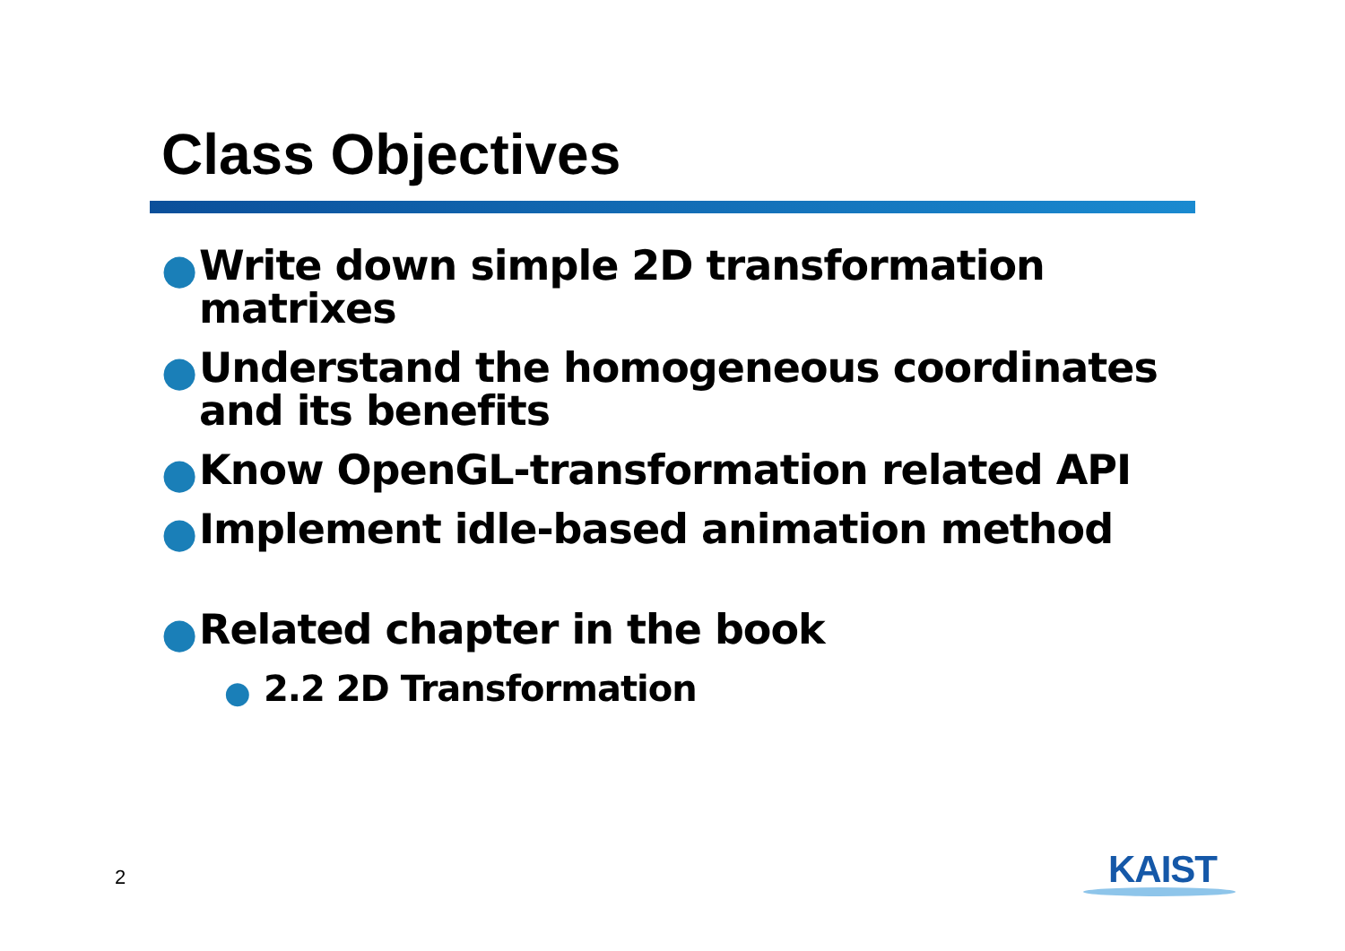Class Objectives
● Write down simple 2D transformation matrixes
● Understand the homogeneous coordinates and its benefits
● Know OpenGL-transformation related API
● Implement idle-based animation method
● Related chapter in the book
● 2.2 2D Transformation
2 KAIST